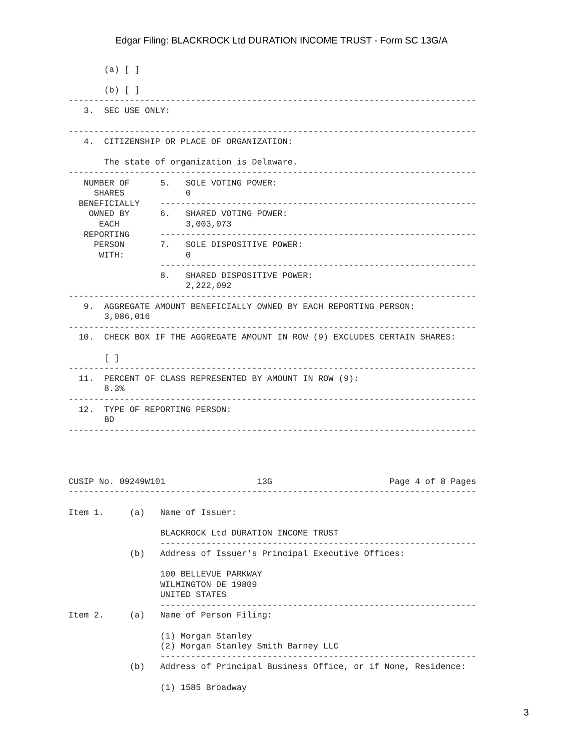Edgar Filing: BLACKROCK Ltd DURATION INCOME TRUST - Form SC 13G/A
       (a) [ ]

       (b) [ ]
--------------------------------------------------------------------------------
   3.  SEC USE ONLY:

--------------------------------------------------------------------------------
   4.  CITIZENSHIP OR PLACE OF ORGANIZATION:

       The state of organization is Delaware.
--------------------------------------------------------------------------------
   NUMBER OF      5.   SOLE VOTING POWER:
     SHARES            0
  BENEFICIALLY    --------------------------------------------------------------
    OWNED BY      6.   SHARED VOTING POWER:
      EACH             3,003,073
   REPORTING      --------------------------------------------------------------
     PERSON       7.   SOLE DISPOSITIVE POWER:
      WITH:            0
                  --------------------------------------------------------------
                  8.   SHARED DISPOSITIVE POWER:
                       2,222,092
--------------------------------------------------------------------------------
   9.  AGGREGATE AMOUNT BENEFICIALLY OWNED BY EACH REPORTING PERSON:
       3,086,016
--------------------------------------------------------------------------------
  10.  CHECK BOX IF THE AGGREGATE AMOUNT IN ROW (9) EXCLUDES CERTAIN SHARES:

       [ ]
--------------------------------------------------------------------------------
  11.  PERCENT OF CLASS REPRESENTED BY AMOUNT IN ROW (9):
       8.3%
--------------------------------------------------------------------------------
  12.  TYPE OF REPORTING PERSON:
       BD
--------------------------------------------------------------------------------




CUSIP No. 09249W101                  13G                       Page 4 of 8 Pages
--------------------------------------------------------------------------------

Item 1.     (a)   Name of Issuer:

                  BLACKROCK Ltd DURATION INCOME TRUST
                  --------------------------------------------------------------
            (b)   Address of Issuer's Principal Executive Offices:

                  100 BELLEVUE PARKWAY
                  WILMINGTON DE 19809
                  UNITED STATES
                  --------------------------------------------------------------
Item 2.     (a)   Name of Person Filing:

                  (1) Morgan Stanley
                  (2) Morgan Stanley Smith Barney LLC
                  --------------------------------------------------------------
            (b)   Address of Principal Business Office, or if None, Residence:

                  (1) 1585 Broadway
3